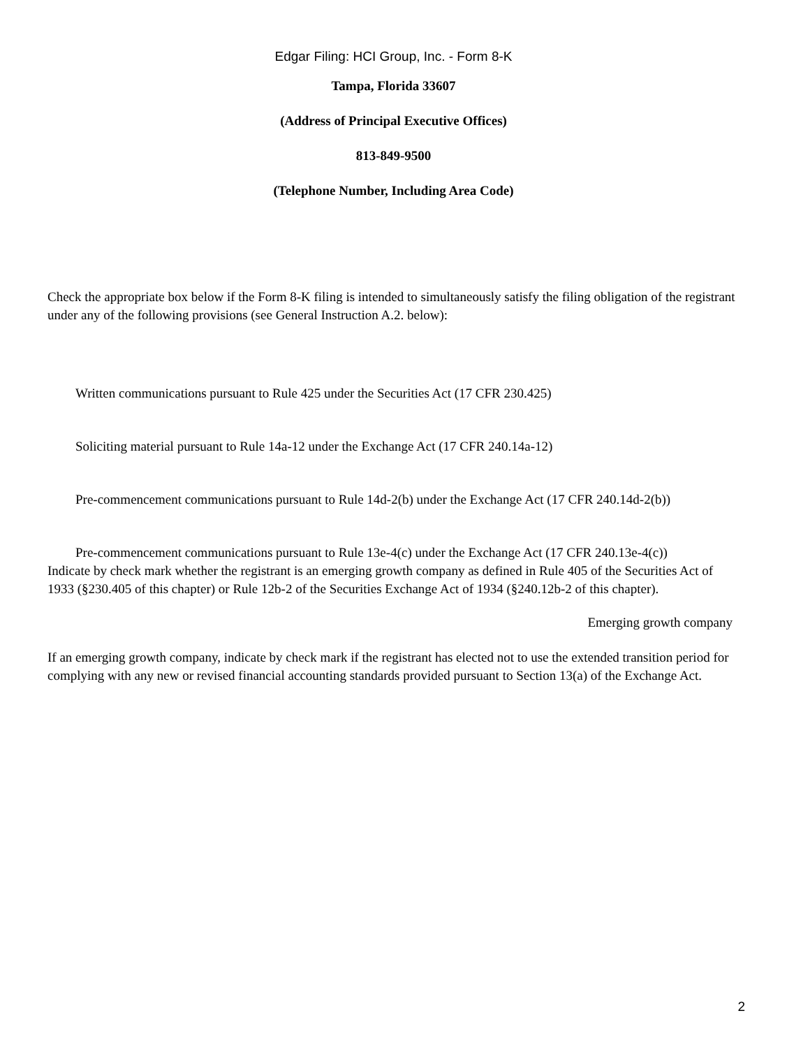Edgar Filing: HCI Group, Inc. - Form 8-K
Tampa, Florida 33607
(Address of Principal Executive Offices)
813-849-9500
(Telephone Number, Including Area Code)
Check the appropriate box below if the Form 8-K filing is intended to simultaneously satisfy the filing obligation of the registrant under any of the following provisions (see General Instruction A.2. below):
Written communications pursuant to Rule 425 under the Securities Act (17 CFR 230.425)
Soliciting material pursuant to Rule 14a-12 under the Exchange Act (17 CFR 240.14a-12)
Pre-commencement communications pursuant to Rule 14d-2(b) under the Exchange Act (17 CFR 240.14d-2(b))
Pre-commencement communications pursuant to Rule 13e-4(c) under the Exchange Act (17 CFR 240.13e-4(c))
Indicate by check mark whether the registrant is an emerging growth company as defined in Rule 405 of the Securities Act of 1933 (§230.405 of this chapter) or Rule 12b-2 of the Securities Exchange Act of 1934 (§240.12b-2 of this chapter).
Emerging growth company
If an emerging growth company, indicate by check mark if the registrant has elected not to use the extended transition period for complying with any new or revised financial accounting standards provided pursuant to Section 13(a) of the Exchange Act.
2